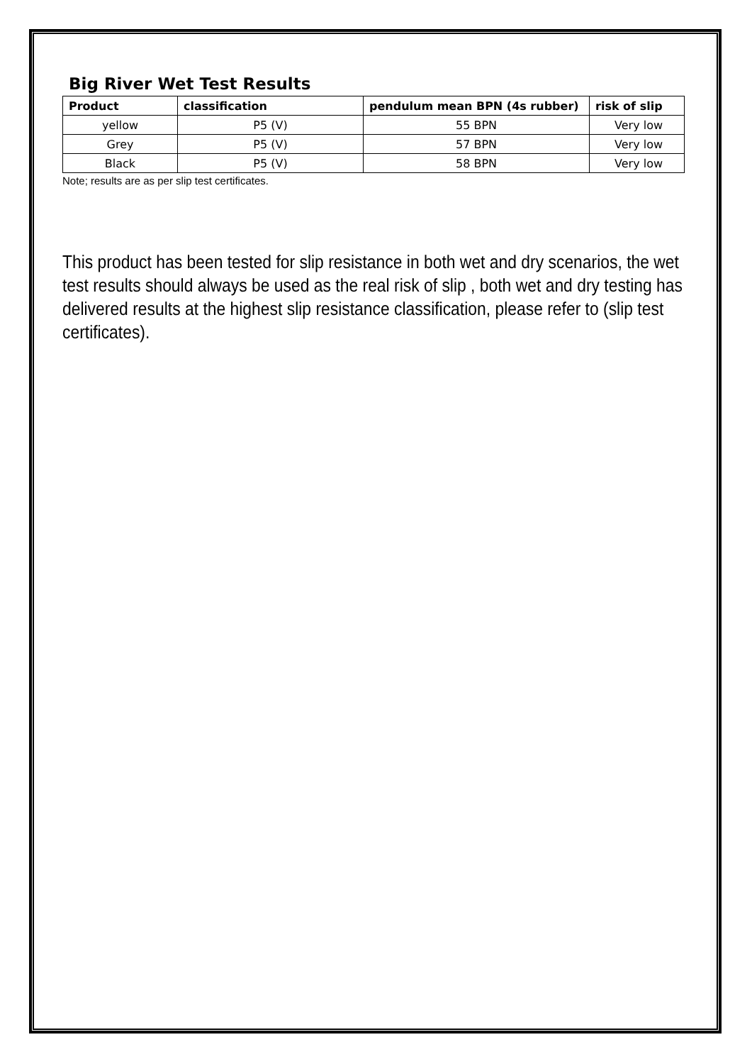Big River Wet Test Results
| Product | classification | pendulum mean BPN (4s rubber) | risk of slip |
| --- | --- | --- | --- |
| yellow | P5 (V) | 55 BPN | Very low |
| Grey | P5 (V) | 57 BPN | Very low |
| Black | P5 (V) | 58 BPN | Very low |
Note; results are as per slip test certificates.
This product has been tested for slip resistance in both wet and dry scenarios, the wet test results should always be used as the real risk of slip , both wet and dry testing has delivered results at the highest slip resistance classification, please refer to (slip test certificates).